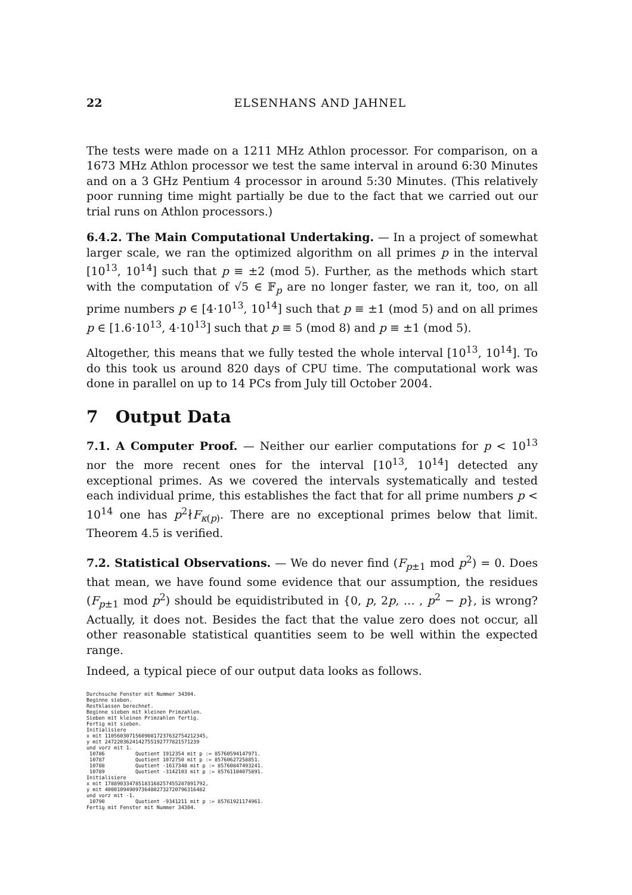22 ELSENHANS AND JAHNEL
The tests were made on a 1211 MHz Athlon processor. For comparison, on a 1673 MHz Athlon processor we test the same interval in around 6:30 Minutes and on a 3 GHz Pentium 4 processor in around 5:30 Minutes. (This relatively poor running time might partially be due to the fact that we carried out our trial runs on Athlon processors.)
6.4.2. The Main Computational Undertaking. — In a project of somewhat larger scale, we ran the optimized algorithm on all primes p in the interval [10<sup>13</sup>, 10<sup>14</sup>] such that p ≡ ±2 (mod 5). Further, as the methods which start with the computation of √5 ∈ 𝔽<sub>p</sub> are no longer faster, we ran it, too, on all prime numbers p ∈ [4·10<sup>13</sup>, 10<sup>14</sup>] such that p ≡ ±1 (mod 5) and on all primes p ∈ [1.6·10<sup>13</sup>, 4·10<sup>13</sup>] such that p ≡ 5 (mod 8) and p ≡ ±1 (mod 5).
Altogether, this means that we fully tested the whole interval [10<sup>13</sup>, 10<sup>14</sup>]. To do this took us around 820 days of CPU time. The computational work was done in parallel on up to 14 PCs from July till October 2004.
7 Output Data
7.1. A Computer Proof. — Neither our earlier computations for p < 10<sup>13</sup> nor the more recent ones for the interval [10<sup>13</sup>, 10<sup>14</sup>] detected any exceptional primes. As we covered the intervals systematically and tested each individual prime, this establishes the fact that for all prime numbers p < 10<sup>14</sup> one has p<sup>2</sup>∤F<sub>κ(p)</sub>. There are no exceptional primes below that limit. Theorem 4.5 is verified.
7.2. Statistical Observations. — We do never find (F<sub>p±1</sub> mod p<sup>2</sup>) = 0. Does that mean, we have found some evidence that our assumption, the residues (F<sub>p±1</sub> mod p<sup>2</sup>) should be equidistributed in {0, p, 2p, … , p<sup>2</sup> − p}, is wrong? Actually, it does not. Besides the fact that the value zero does not occur, all other reasonable statistical quantities seem to be well within the expected range.
Indeed, a typical piece of our output data looks as follows.
Durchsuche Fenster mit Nummer 34304.
Beginne sieben.
Restklassen berechnet.
Beginne sieben mit kleinen Primzahlen.
Sieben mit kleinen Primzahlen fertig.
Fertig mit sieben.
Initialisiere
x mit 1105603071560908172376327542123­45,
y mit 247220362414275519277782157123­9
und vorz mit 1.
 10786          Quotient 1912354 mit p := 85760594147971.
 10787          Quotient 1072750 mit p := 85760627258851.
 10788          Quotient -1617348 mit p := 85760847493241.
 10789          Quotient -3142103 mit p := 85761104075891.
Initialisiere
x mit 1788903347851831682574552878917­92,
y mit 400010949097364802732720796316482
und vorz mit -1.
 10790          Quotient -9341211 mit p := 85761921174961.
Fertig mit Fenster mit Nummer 34304.